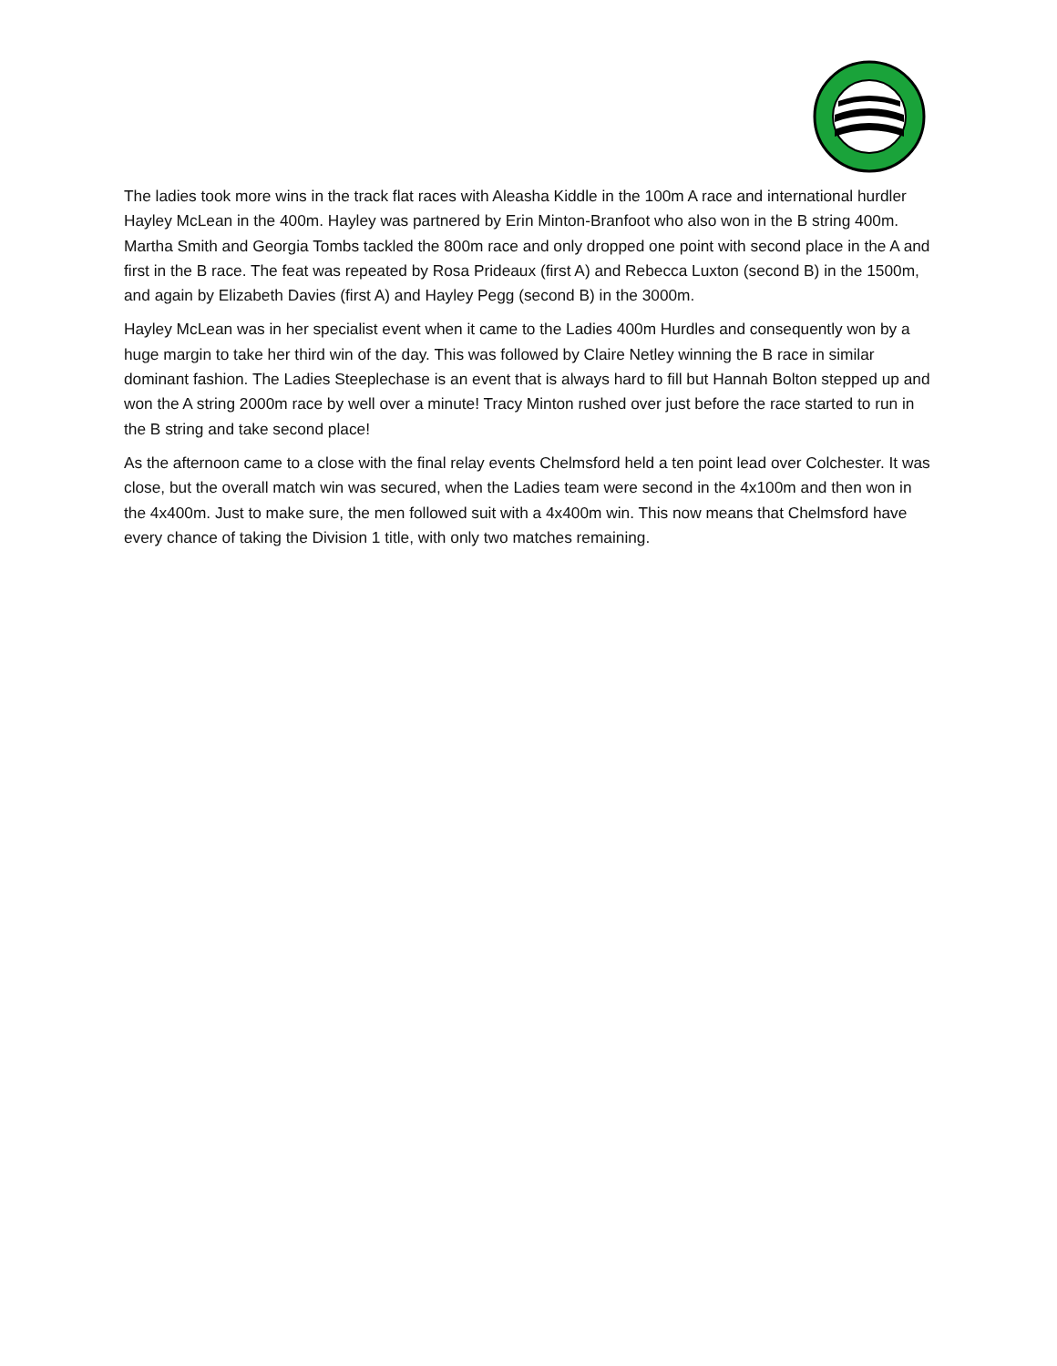The ladies took more wins in the track flat races with Aleasha Kiddle in the 100m A race and international hurdler Hayley McLean in the 400m. Hayley was partnered by Erin Minton-Branfoot who also won in the B string 400m. Martha Smith and Georgia Tombs tackled the 800m race and only dropped one point with second place in the A and first in the B race. The feat was repeated by Rosa Prideaux (first A) and Rebecca Luxton (second B) in the 1500m, and again by Elizabeth Davies (first A) and Hayley Pegg (second B) in the 3000m.
Hayley McLean was in her specialist event when it came to the Ladies 400m Hurdles and consequently won by a huge margin to take her third win of the day. This was followed by Claire Netley winning the B race in similar dominant fashion. The Ladies Steeplechase is an event that is always hard to fill but Hannah Bolton stepped up and won the A string 2000m race by well over a minute! Tracy Minton rushed over just before the race started to run in the B string and take second place!
As the afternoon came to a close with the final relay events Chelmsford held a ten point lead over Colchester. It was close, but the overall match win was secured, when the Ladies team were second in the 4x100m and then won in the 4x400m. Just to make sure, the men followed suit with a 4x400m win. This now means that Chelmsford have every chance of taking the Division 1 title, with only two matches remaining.